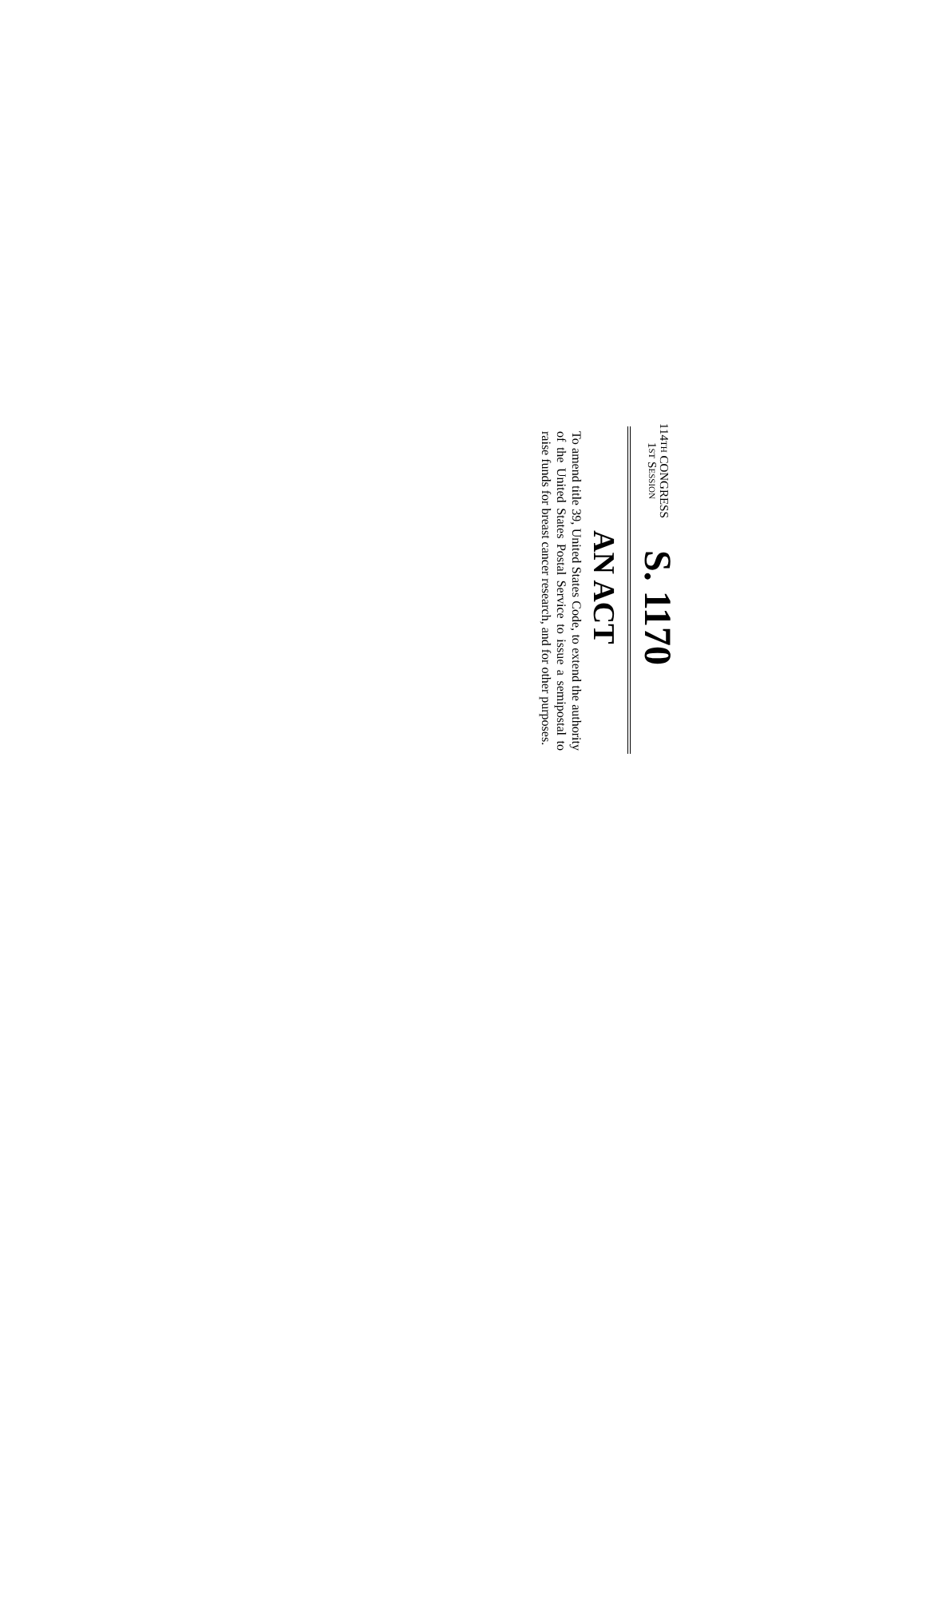114TH CONGRESS
1ST SESSION
S. 1170
AN ACT
To amend title 39, United States Code, to extend the authority of the United States Postal Service to issue a semipostal to raise funds for breast cancer research, and for other purposes.